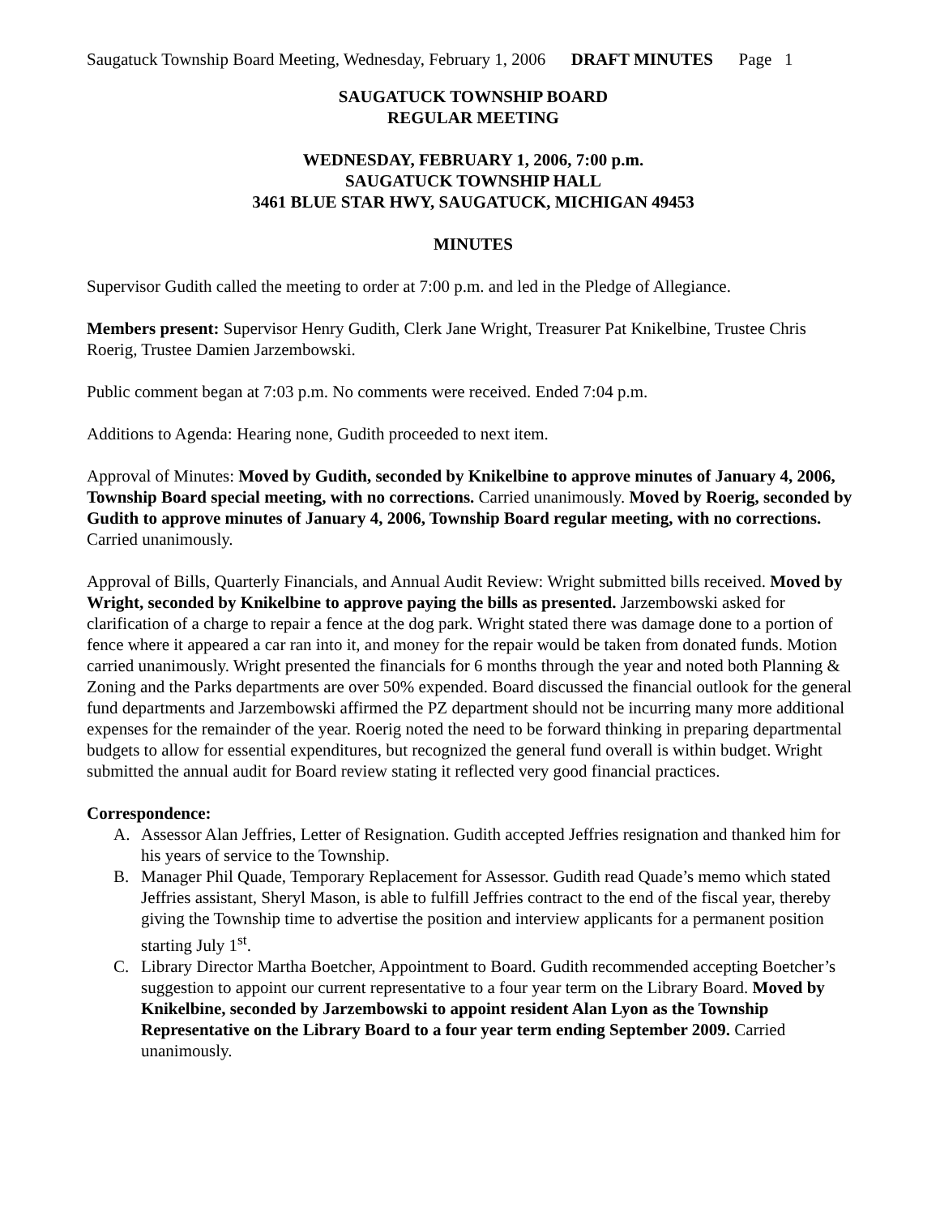Saugatuck Township Board Meeting, Wednesday, February 1, 2006 DRAFT MINUTES Page 1
SAUGATUCK TOWNSHIP BOARD
REGULAR MEETING
WEDNESDAY, FEBRUARY 1, 2006, 7:00 p.m.
SAUGATUCK TOWNSHIP HALL
3461 BLUE STAR HWY, SAUGATUCK, MICHIGAN 49453
MINUTES
Supervisor Gudith called the meeting to order at 7:00 p.m. and led in the Pledge of Allegiance.
Members present: Supervisor Henry Gudith, Clerk Jane Wright, Treasurer Pat Knikelbine, Trustee Chris Roerig, Trustee Damien Jarzembowski.
Public comment began at 7:03 p.m. No comments were received. Ended 7:04 p.m.
Additions to Agenda: Hearing none, Gudith proceeded to next item.
Approval of Minutes: Moved by Gudith, seconded by Knikelbine to approve minutes of January 4, 2006, Township Board special meeting, with no corrections. Carried unanimously. Moved by Roerig, seconded by Gudith to approve minutes of January 4, 2006, Township Board regular meeting, with no corrections. Carried unanimously.
Approval of Bills, Quarterly Financials, and Annual Audit Review: Wright submitted bills received. Moved by Wright, seconded by Knikelbine to approve paying the bills as presented. Jarzembowski asked for clarification of a charge to repair a fence at the dog park. Wright stated there was damage done to a portion of fence where it appeared a car ran into it, and money for the repair would be taken from donated funds. Motion carried unanimously. Wright presented the financials for 6 months through the year and noted both Planning & Zoning and the Parks departments are over 50% expended. Board discussed the financial outlook for the general fund departments and Jarzembowski affirmed the PZ department should not be incurring many more additional expenses for the remainder of the year. Roerig noted the need to be forward thinking in preparing departmental budgets to allow for essential expenditures, but recognized the general fund overall is within budget. Wright submitted the annual audit for Board review stating it reflected very good financial practices.
Correspondence:
A. Assessor Alan Jeffries, Letter of Resignation. Gudith accepted Jeffries resignation and thanked him for his years of service to the Township.
B. Manager Phil Quade, Temporary Replacement for Assessor. Gudith read Quade’s memo which stated Jeffries assistant, Sheryl Mason, is able to fulfill Jeffries contract to the end of the fiscal year, thereby giving the Township time to advertise the position and interview applicants for a permanent position starting July 1<sup>st</sup>.
C. Library Director Martha Boetcher, Appointment to Board. Gudith recommended accepting Boetcher’s suggestion to appoint our current representative to a four year term on the Library Board. Moved by Knikelbine, seconded by Jarzembowski to appoint resident Alan Lyon as the Township Representative on the Library Board to a four year term ending September 2009. Carried unanimously.